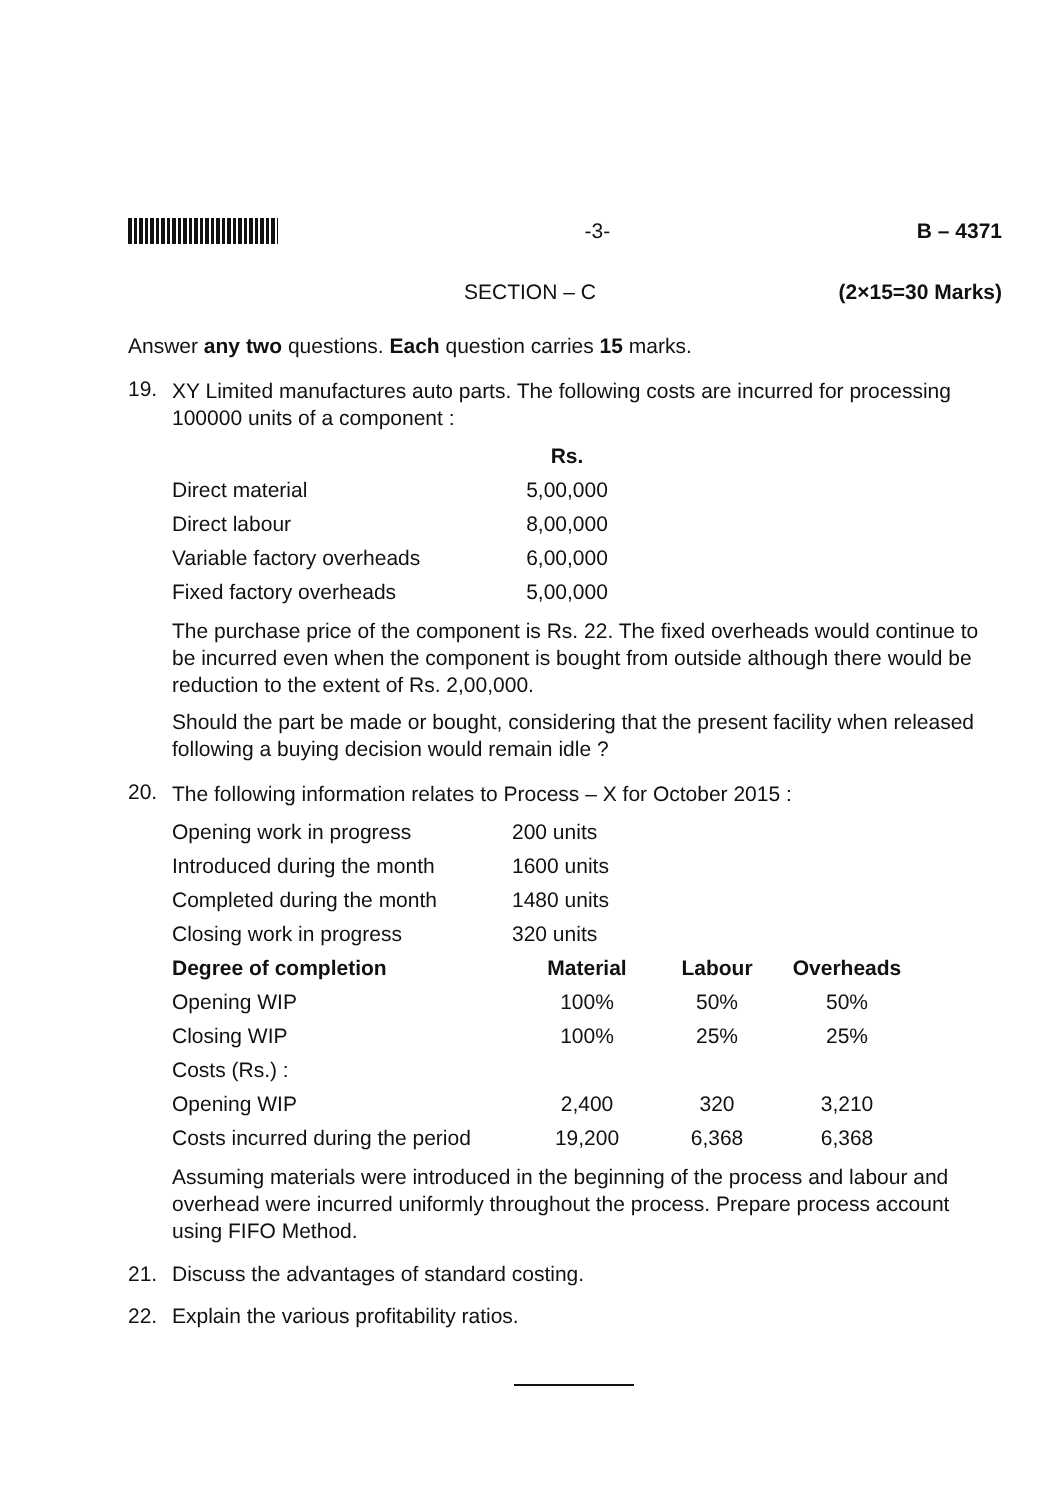-3- B – 4371
SECTION – C (2×15=30 Marks)
Answer any two questions. Each question carries 15 marks.
19.
XY Limited manufactures auto parts. The following costs are incurred for processing 100000 units of a component :
| | Rs. |
| --- | --- |
| Direct material | 5,00,000 |
| Direct labour | 8,00,000 |
| Variable factory overheads | 6,00,000 |
| Fixed factory overheads | 5,00,000 |
The purchase price of the component is Rs. 22. The fixed overheads would continue to be incurred even when the component is bought from outside although there would be reduction to the extent of Rs. 2,00,000.
Should the part be made or bought, considering that the present facility when released following a buying decision would remain idle ?
20.
The following information relates to Process – X for October 2015 :
| Opening work in progress | 200 units | | |
| Introduced during the month | 1600 units | | |
| Completed during the month | 1480 units | | |
| Closing work in progress | 320 units | | |
| Degree of completion | Material | Labour | Overheads |
| Opening WIP | 100% | 50% | 50% |
| Closing WIP | 100% | 25% | 25% |
| Costs (Rs.) : | | | |
| Opening WIP | 2,400 | 320 | 3,210 |
| Costs incurred during the period | 19,200 | 6,368 | 6,368 |
Assuming materials were introduced in the beginning of the process and labour and overhead were incurred uniformly throughout the process. Prepare process account using FIFO Method.
21. Discuss the advantages of standard costing.
22. Explain the various profitability ratios.